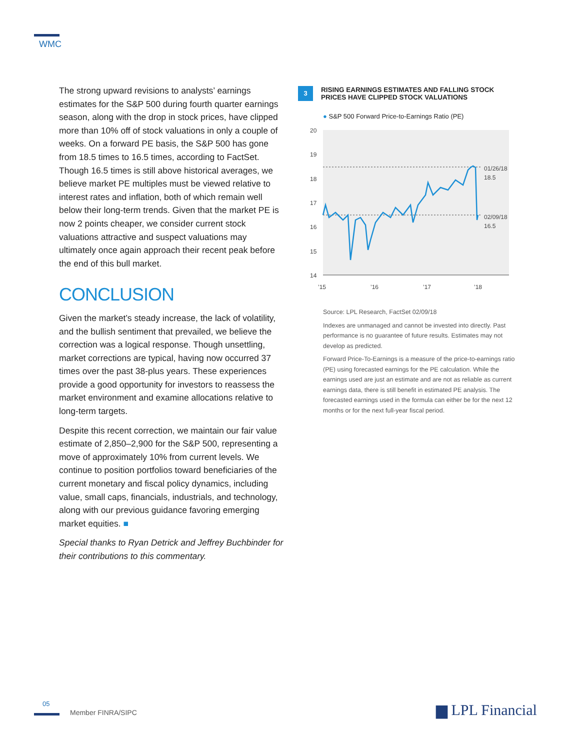WMC
The strong upward revisions to analysts’ earnings estimates for the S&P 500 during fourth quarter earnings season, along with the drop in stock prices, have clipped more than 10% off of stock valuations in only a couple of weeks. On a forward PE basis, the S&P 500 has gone from 18.5 times to 16.5 times, according to FactSet. Though 16.5 times is still above historical averages, we believe market PE multiples must be viewed relative to interest rates and inflation, both of which remain well below their long-term trends. Given that the market PE is now 2 points cheaper, we consider current stock valuations attractive and suspect valuations may ultimately once again approach their recent peak before the end of this bull market.
CONCLUSION
Given the market’s steady increase, the lack of volatility, and the bullish sentiment that prevailed, we believe the correction was a logical response. Though unsettling, market corrections are typical, having now occurred 37 times over the past 38-plus years. These experiences provide a good opportunity for investors to reassess the market environment and examine allocations relative to long-term targets.
Despite this recent correction, we maintain our fair value estimate of 2,850–2,900 for the S&P 500, representing a move of approximately 10% from current levels. We continue to position portfolios toward beneficiaries of the current monetary and fiscal policy dynamics, including value, small caps, financials, industrials, and technology, along with our previous guidance favoring emerging market equities. ■
Special thanks to Ryan Detrick and Jeffrey Buchbinder for their contributions to this commentary.
3 RISING EARNINGS ESTIMATES AND FALLING STOCK PRICES HAVE CLIPPED STOCK VALUATIONS
● S&P 500 Forward Price-to-Earnings Ratio (PE)
20
19
18
17
16
15
14
’15
’16
’17
’18
01/26/18
18.5
02/09/18
16.5
Source: LPL Research, FactSet 02/09/18
Indexes are unmanaged and cannot be invested into directly. Past performance is no guarantee of future results. Estimates may not develop as predicted.
Forward Price-To-Earnings is a measure of the price-to-earnings ratio (PE) using forecasted earnings for the PE calculation. While the earnings used are just an estimate and are not as reliable as current earnings data, there is still benefit in estimated PE analysis. The forecasted earnings used in the formula can either be for the next 12 months or for the next full-year fiscal period.
05
Member FINRA/SIPC ▆ LPL Financial